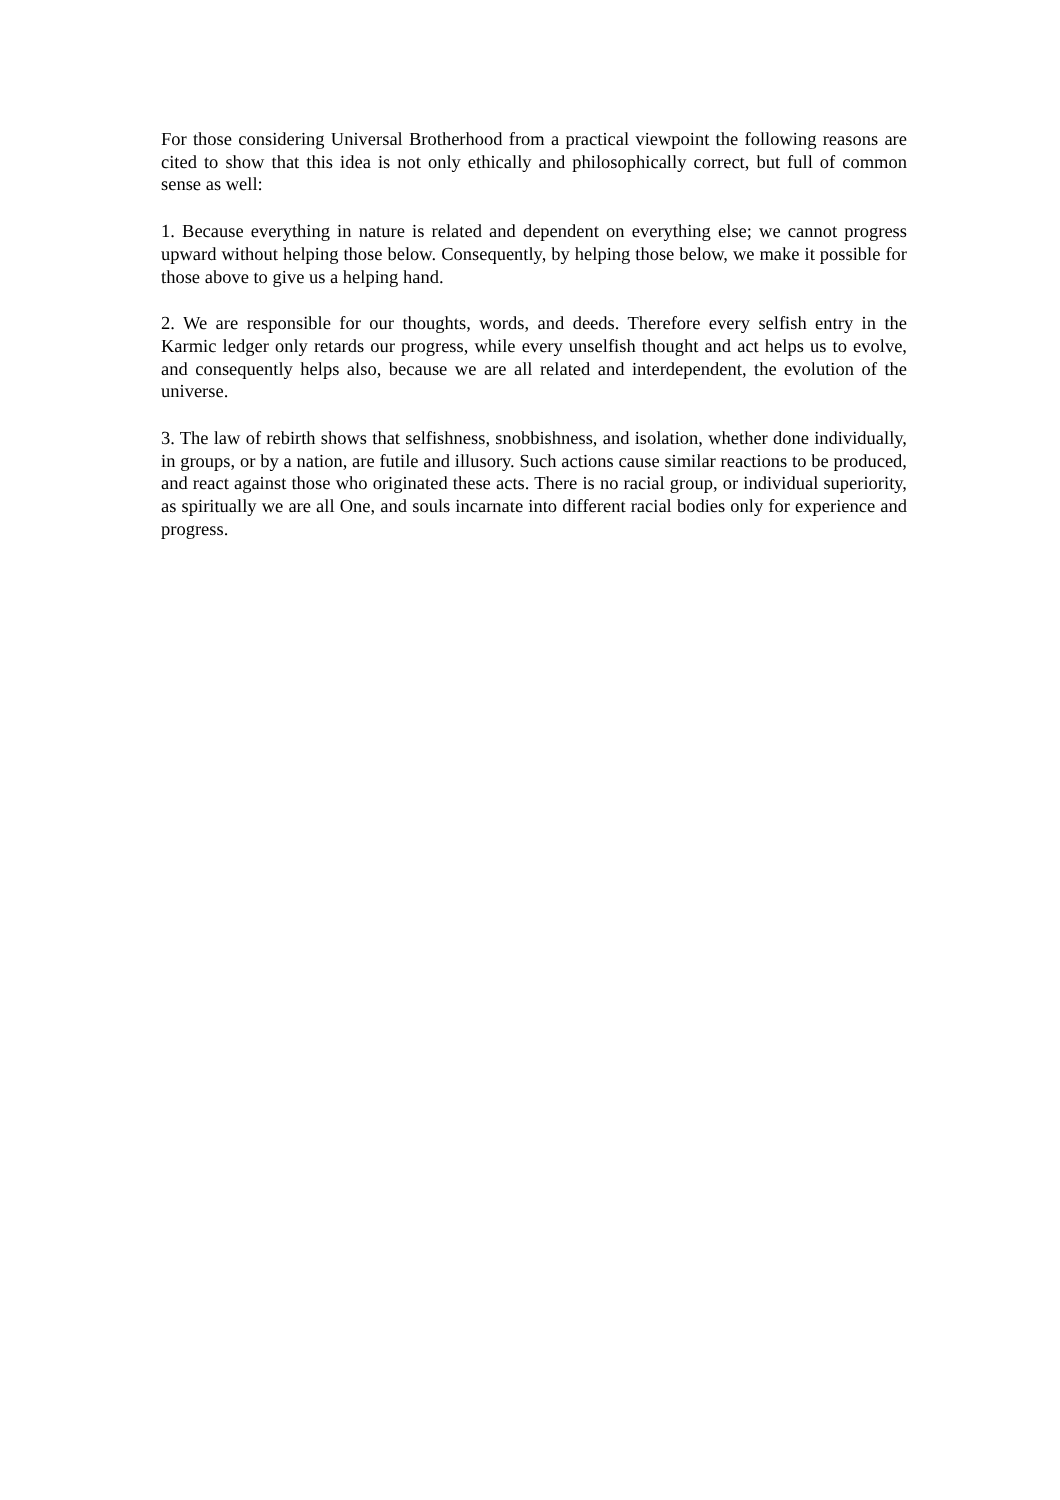For those considering Universal Brotherhood from a practical viewpoint the following reasons are cited to show that this idea is not only ethically and philosophically correct, but full of common sense as well:
1. Because everything in nature is related and dependent on everything else; we cannot progress upward without helping those below. Consequently, by helping those below, we make it possible for those above to give us a helping hand.
2. We are responsible for our thoughts, words, and deeds. Therefore every selfish entry in the Karmic ledger only retards our progress, while every unselfish thought and act helps us to evolve, and consequently helps also, because we are all related and interdependent, the evolution of the universe.
3. The law of rebirth shows that selfishness, snobbishness, and isolation, whether done individually, in groups, or by a nation, are futile and illusory. Such actions cause similar reactions to be produced, and react against those who originated these acts. There is no racial group, or individual superiority, as spiritually we are all One, and souls incarnate into different racial bodies only for experience and progress.